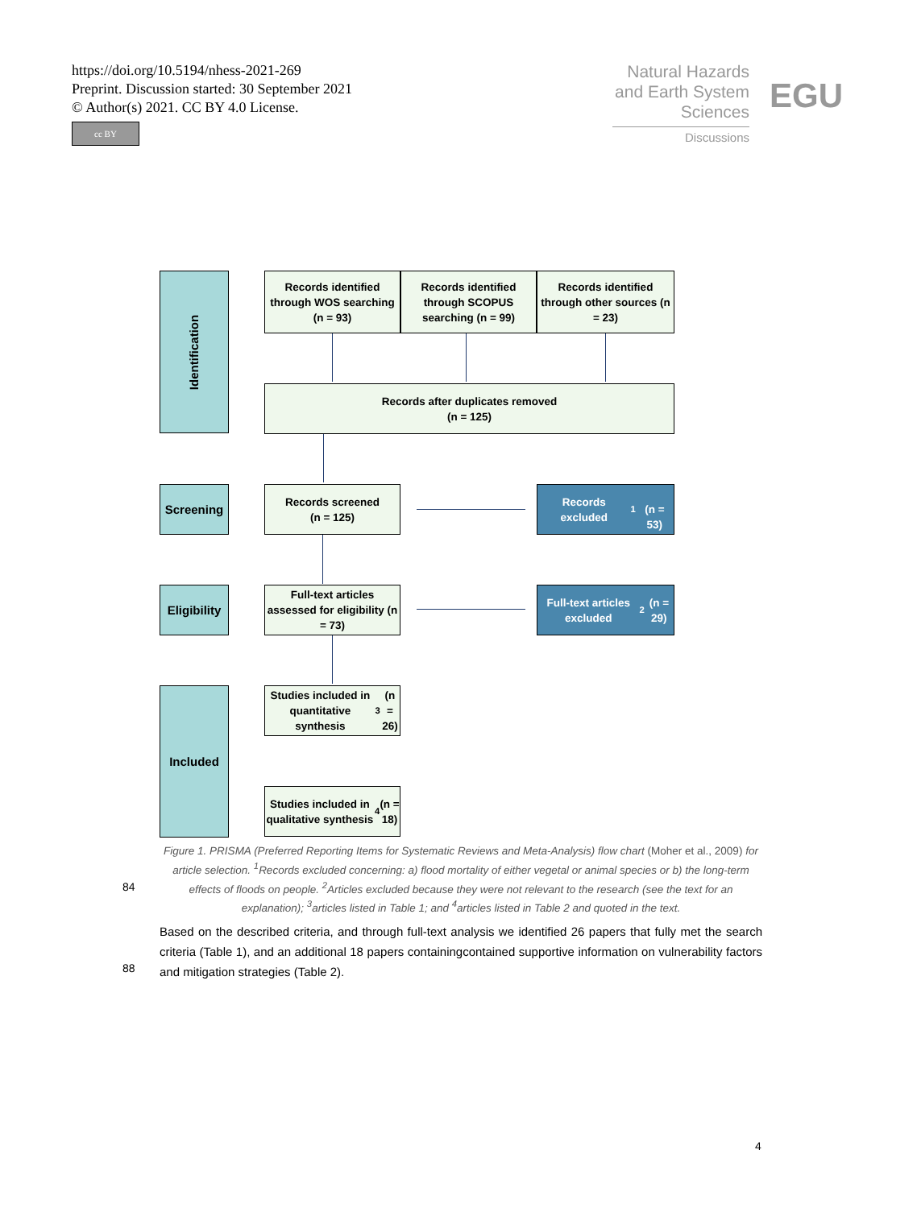https://doi.org/10.5194/nhess-2021-269
Preprint. Discussion started: 30 September 2021
© Author(s) 2021. CC BY 4.0 License.
cc BY
Natural Hazards and Earth System Sciences
Discussions
EGU
Identification
Records identified through WOS searching (n = 93)
Records identified through SCOPUS searching (n = 99)
Records identified through other sources (n = 23)
Records after duplicates removed
(n = 125)
Screening
Records screened
(n = 125)
Records excluded<sup>1</sup>
(n = 53)
Eligibility
Full-text articles assessed for eligibility (n = 73)
Full-text articles excluded<sup>2</sup> (n = 29)
Included
Studies included in quantitative synthesis<sup>3</sup> (n = 26)
Studies included in qualitative synthesis<sup>4</sup> (n = 18)
84
Figure 1. PRISMA (Preferred Reporting Items for Systematic Reviews and Meta-Analysis) flow chart (Moher et al., 2009) for article selection. <sup>1</sup>Records excluded concerning: a) flood mortality of either vegetal or animal species or b) the long-term effects of floods on people. <sup>2</sup>Articles excluded because they were not relevant to the research (see the text for an explanation); <sup>3</sup>articles listed in Table 1; and <sup>4</sup>articles listed in Table 2 and quoted in the text.
88
Based on the described criteria, and through full-text analysis we identified 26 papers that fully met the search criteria (Table 1), and an additional 18 papers containingcontained supportive information on vulnerability factors and mitigation strategies (Table 2).
4